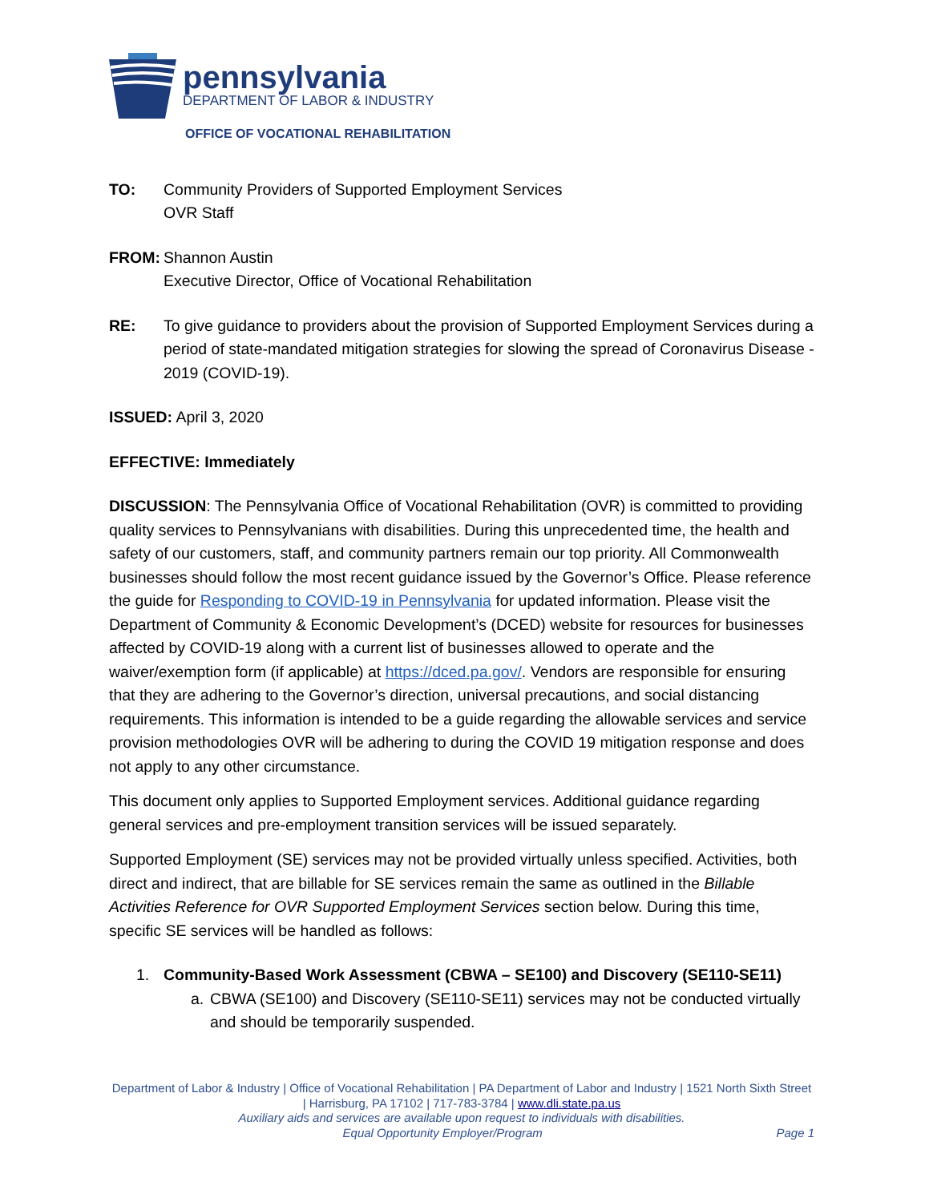pennsylvania
DEPARTMENT OF LABOR & INDUSTRY
OFFICE OF VOCATIONAL REHABILITATION
TO: Community Providers of Supported Employment Services
OVR Staff
FROM: Shannon Austin
Executive Director, Office of Vocational Rehabilitation
RE: To give guidance to providers about the provision of Supported Employment Services during a period of state-mandated mitigation strategies for slowing the spread of Coronavirus Disease - 2019 (COVID-19).
ISSUED: April 3, 2020
EFFECTIVE: Immediately
DISCUSSION: The Pennsylvania Office of Vocational Rehabilitation (OVR) is committed to providing quality services to Pennsylvanians with disabilities. During this unprecedented time, the health and safety of our customers, staff, and community partners remain our top priority. All Commonwealth businesses should follow the most recent guidance issued by the Governor’s Office. Please reference the guide for Responding to COVID-19 in Pennsylvania for updated information. Please visit the Department of Community & Economic Development’s (DCED) website for resources for businesses affected by COVID-19 along with a current list of businesses allowed to operate and the waiver/exemption form (if applicable) at https://dced.pa.gov/. Vendors are responsible for ensuring that they are adhering to the Governor’s direction, universal precautions, and social distancing requirements. This information is intended to be a guide regarding the allowable services and service provision methodologies OVR will be adhering to during the COVID 19 mitigation response and does not apply to any other circumstance.
This document only applies to Supported Employment services. Additional guidance regarding general services and pre-employment transition services will be issued separately.
Supported Employment (SE) services may not be provided virtually unless specified. Activities, both direct and indirect, that are billable for SE services remain the same as outlined in the Billable Activities Reference for OVR Supported Employment Services section below. During this time, specific SE services will be handled as follows:
1. Community-Based Work Assessment (CBWA – SE100) and Discovery (SE110-SE11)
a. CBWA (SE100) and Discovery (SE110-SE11) services may not be conducted virtually and should be temporarily suspended.
Department of Labor & Industry | Office of Vocational Rehabilitation | PA Department of Labor and Industry | 1521 North Sixth Street | Harrisburg, PA 17102 | 717-783-3784 | www.dli.state.pa.us
Auxiliary aids and services are available upon request to individuals with disabilities.
Equal Opportunity Employer/Program Page 1